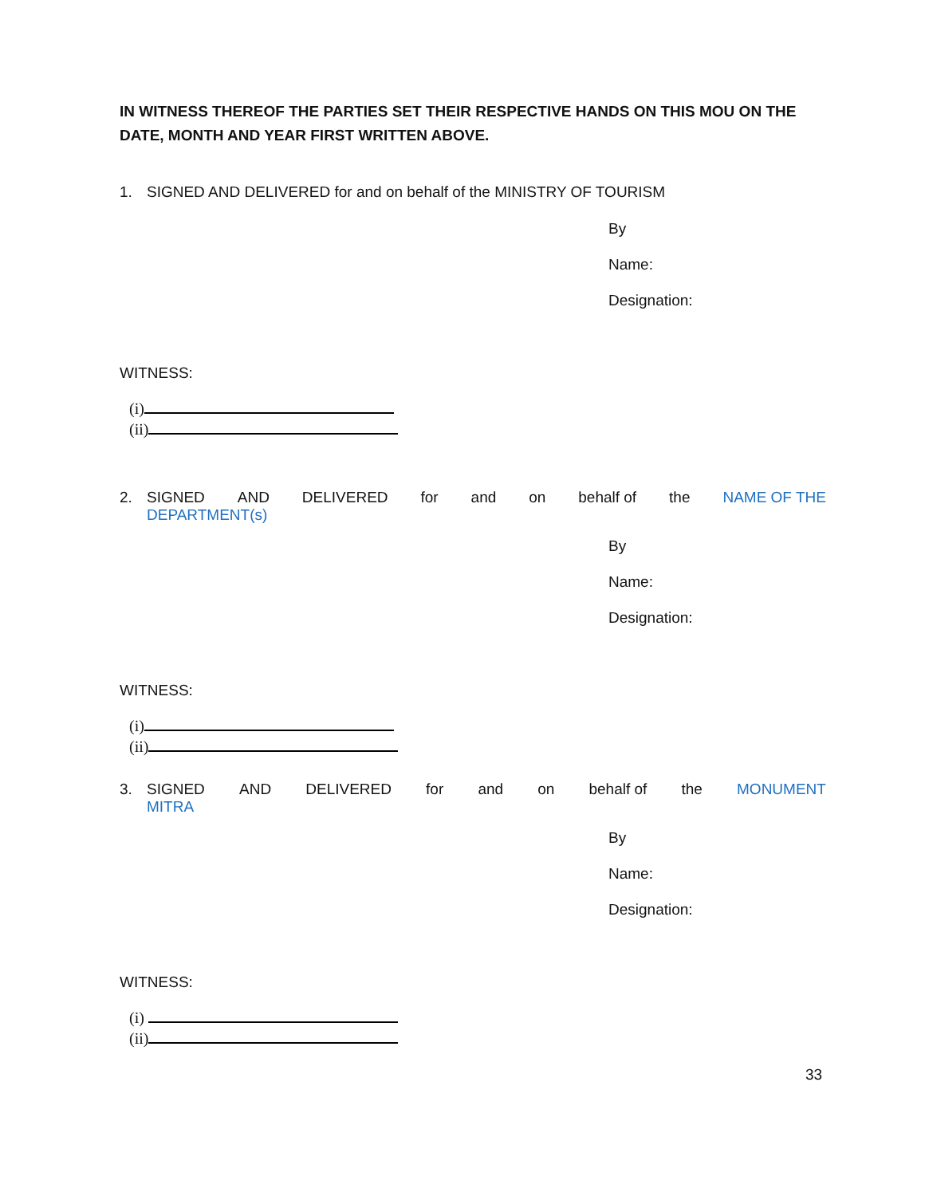IN WITNESS THEREOF THE PARTIES SET THEIR RESPECTIVE HANDS ON THIS MOU ON THE DATE, MONTH AND YEAR FIRST WRITTEN ABOVE.
1. SIGNED AND DELIVERED for and on behalf of the MINISTRY OF TOURISM
By
Name:
Designation:
WITNESS:
(i)
(ii)
2. SIGNED AND DELIVERED for and on behalf of the NAME OF THE
DEPARTMENT(s)
By
Name:
Designation:
WITNESS:
(i)
(ii)
3. SIGNED AND DELIVERED for and on behalf of the MONUMENT
MITRA
By
Name:
Designation:
WITNESS:
(i)
(ii)
33